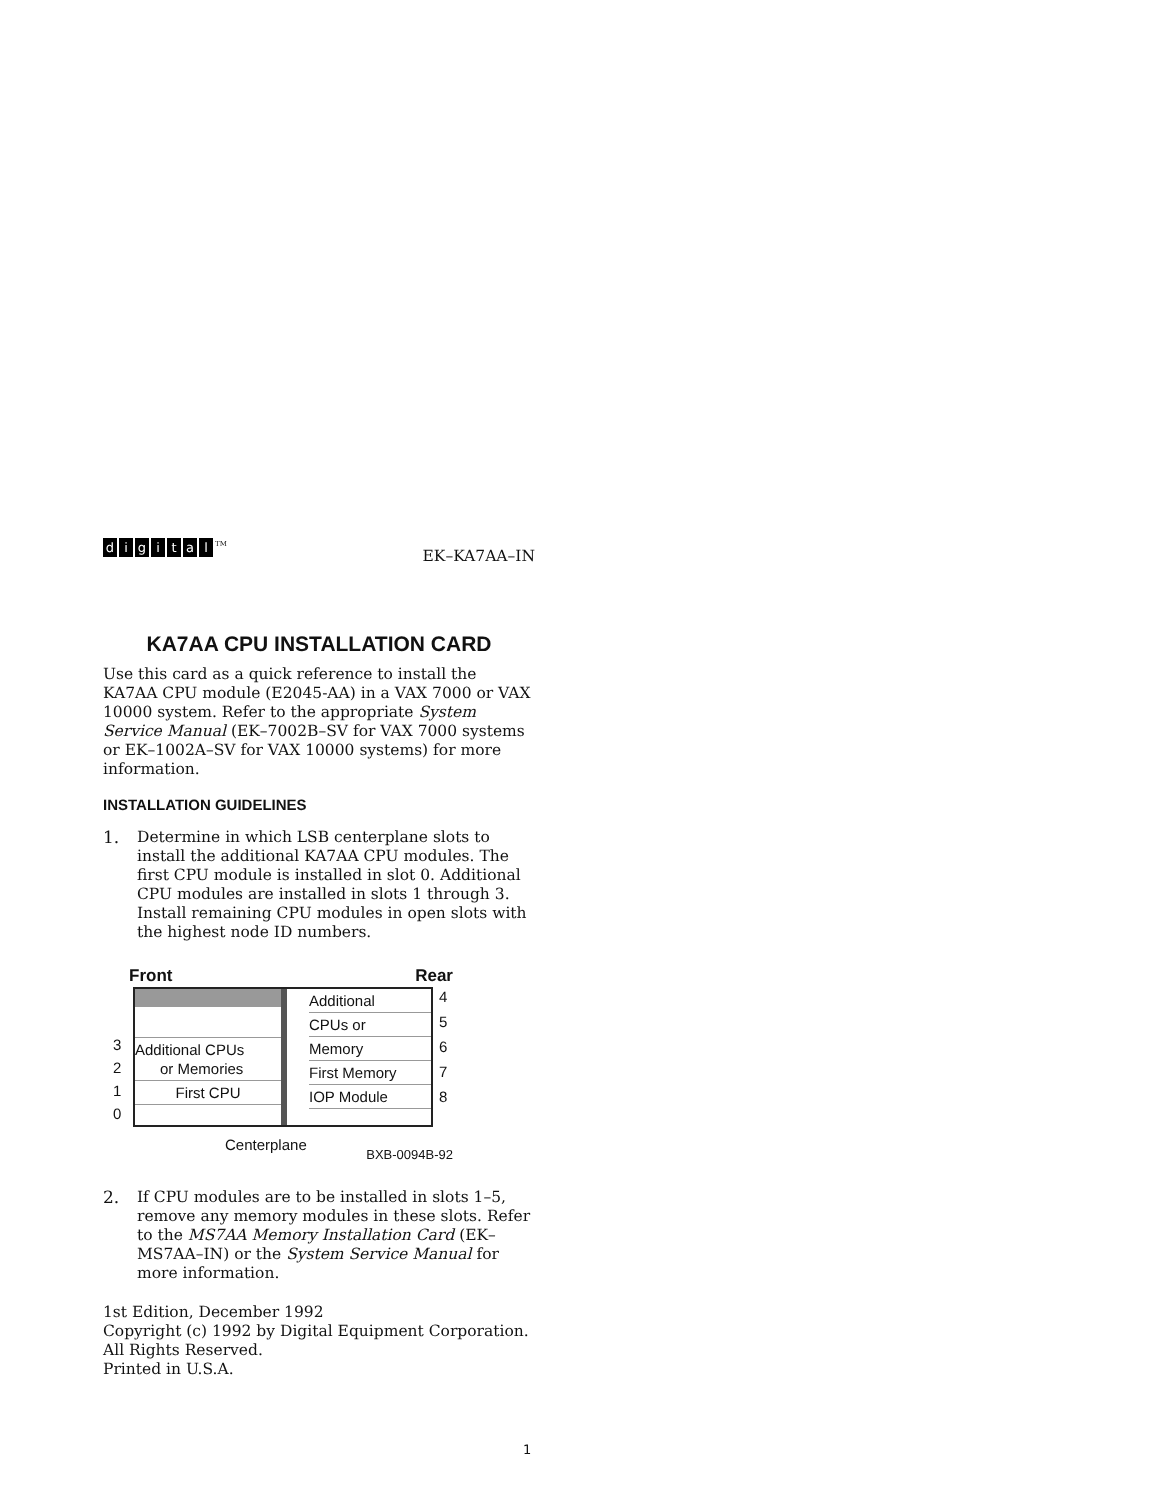digital<sup>TM</sup>
EK–KA7AA–IN
KA7AA CPU INSTALLATION CARD
Use this card as a quick reference to install the KA7AA CPU module (E2045-AA) in a VAX 7000 or VAX 10000 system. Refer to the appropriate System Service Manual (EK–7002B–SV for VAX 7000 systems or EK–1002A–SV for VAX 10000 systems) for more information.
INSTALLATION GUIDELINES
1. Determine in which LSB centerplane slots to install the additional KA7AA CPU modules. The first CPU module is installed in slot 0. Additional CPU modules are installed in slots 1 through 3. Install remaining CPU modules in open slots with the highest node ID numbers.
Front Rear
3
2
1
0
Additional CPUs
or Memories
First CPU
Additional
CPUs or
Memory
First Memory
IOP Module
4
5
6
7
8
Centerplane BXB-0094B-92
2. If CPU modules are to be installed in slots 1–5, remove any memory modules in these slots. Refer to the MS7AA Memory Installation Card (EK–MS7AA–IN) or the System Service Manual for more information.
1st Edition, December 1992
Copyright (c) 1992 by Digital Equipment Corporation.
All Rights Reserved.
Printed in U.S.A.
1